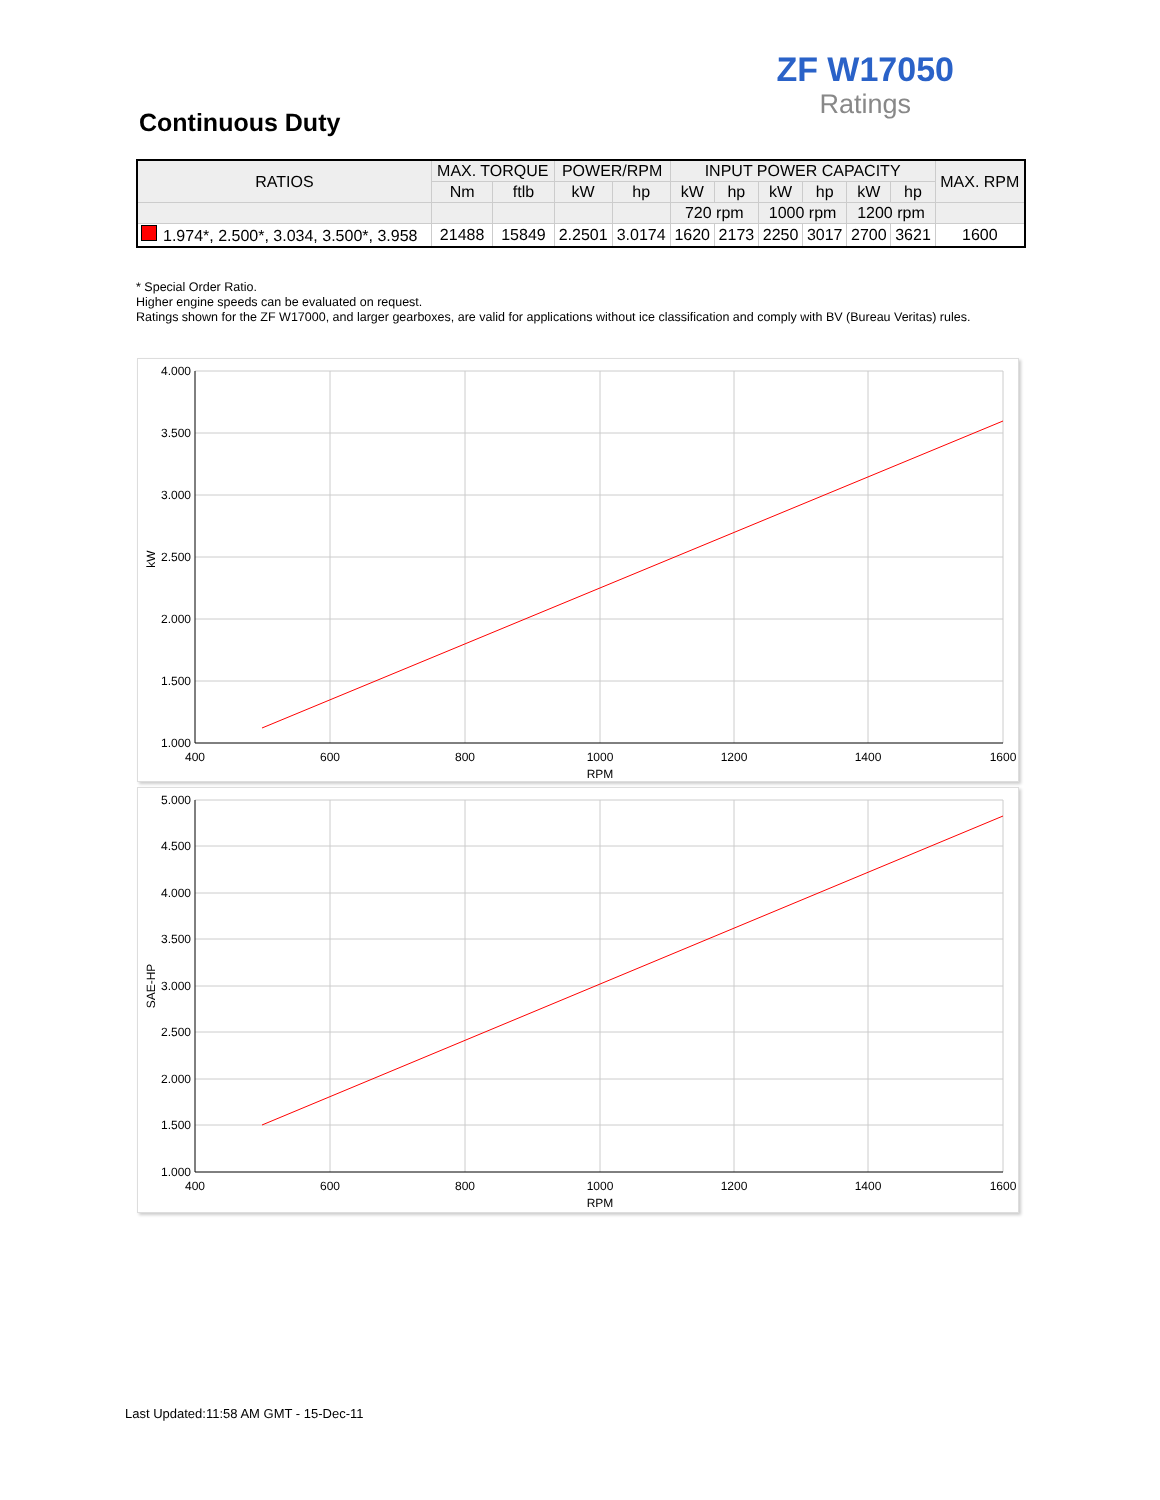ZF W17050
Ratings
Continuous Duty
| RATIOS | MAX. TORQUE | | POWER/RPM | | INPUT POWER CAPACITY | | | | | | MAX. RPM |
| --- | --- | --- | --- | --- | --- | --- | --- | --- | --- | --- | --- |
| | Nm | ftlb | kW | hp | kW | hp | kW | hp | kW | hp | |
| | | | | | 720 rpm | | 1000 rpm | | 1200 rpm | | |
| 1.974*, 2.500*, 3.034, 3.500*, 3.958 | 21488 | 15849 | 2.2501 | 3.0174 | 1620 | 2173 | 2250 | 3017 | 2700 | 3621 | 1600 |
* Special Order Ratio.
Higher engine speeds can be evaluated on request.
Ratings shown for the ZF W17000, and larger gearboxes, are valid for applications without ice classification and comply with BV (Bureau Veritas) rules.
4.000
3.500
3.000
2.500
2.000
1.500
1.000
400
600
800
1000
1200
1400
1600
RPM
kW
5.000
4.500
4.000
3.500
3.000
2.500
2.000
1.500
1.000
400
600
800
1000
1200
1400
1600
RPM
SAE-HP
Last Updated:11:58 AM GMT - 15-Dec-11